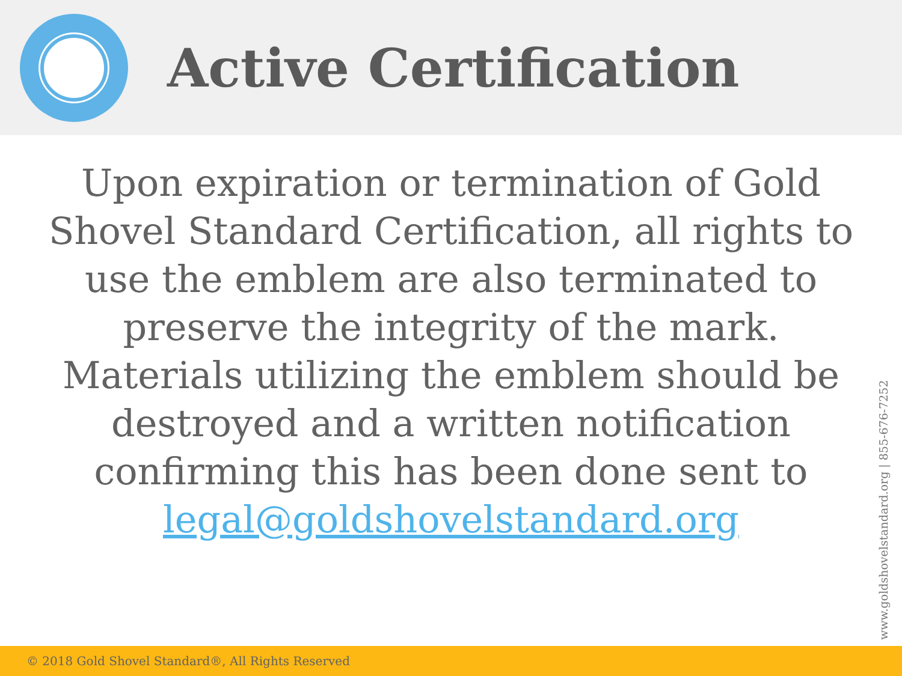Active Certification
Upon expiration or termination of Gold Shovel Standard Certification, all rights to use the emblem are also terminated to preserve the integrity of the mark. Materials utilizing the emblem should be destroyed and a written notification confirming this has been done sent to legal@goldshovelstandard.org
www.goldshovelstandard.org | 855-676-7252
© 2018 Gold Shovel Standard®, All Rights Reserved